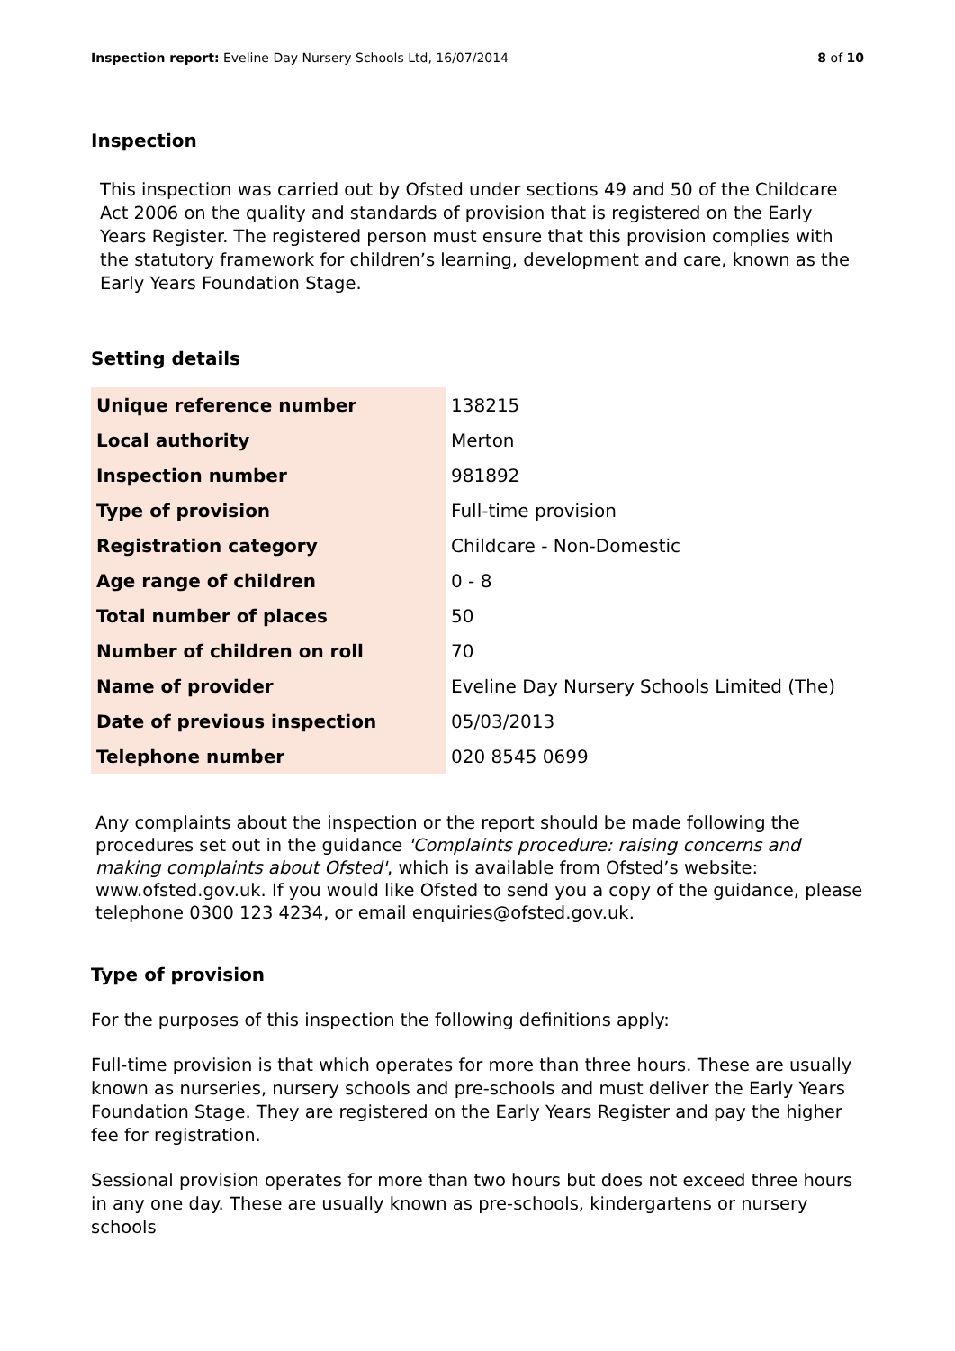Inspection report: Eveline Day Nursery Schools Ltd, 16/07/2014 8 of 10
Inspection
This inspection was carried out by Ofsted under sections 49 and 50 of the Childcare Act 2006 on the quality and standards of provision that is registered on the Early Years Register. The registered person must ensure that this provision complies with the statutory framework for children’s learning, development and care, known as the Early Years Foundation Stage.
Setting details
| Unique reference number | 138215 |
| Local authority | Merton |
| Inspection number | 981892 |
| Type of provision | Full-time provision |
| Registration category | Childcare - Non-Domestic |
| Age range of children | 0 - 8 |
| Total number of places | 50 |
| Number of children on roll | 70 |
| Name of provider | Eveline Day Nursery Schools Limited (The) |
| Date of previous inspection | 05/03/2013 |
| Telephone number | 020 8545 0699 |
Any complaints about the inspection or the report should be made following the procedures set out in the guidance 'Complaints procedure: raising concerns and making complaints about Ofsted', which is available from Ofsted’s website: www.ofsted.gov.uk. If you would like Ofsted to send you a copy of the guidance, please telephone 0300 123 4234, or email enquiries@ofsted.gov.uk.
Type of provision
For the purposes of this inspection the following definitions apply:
Full-time provision is that which operates for more than three hours. These are usually known as nurseries, nursery schools and pre-schools and must deliver the Early Years Foundation Stage. They are registered on the Early Years Register and pay the higher fee for registration.
Sessional provision operates for more than two hours but does not exceed three hours in any one day. These are usually known as pre-schools, kindergartens or nursery schools